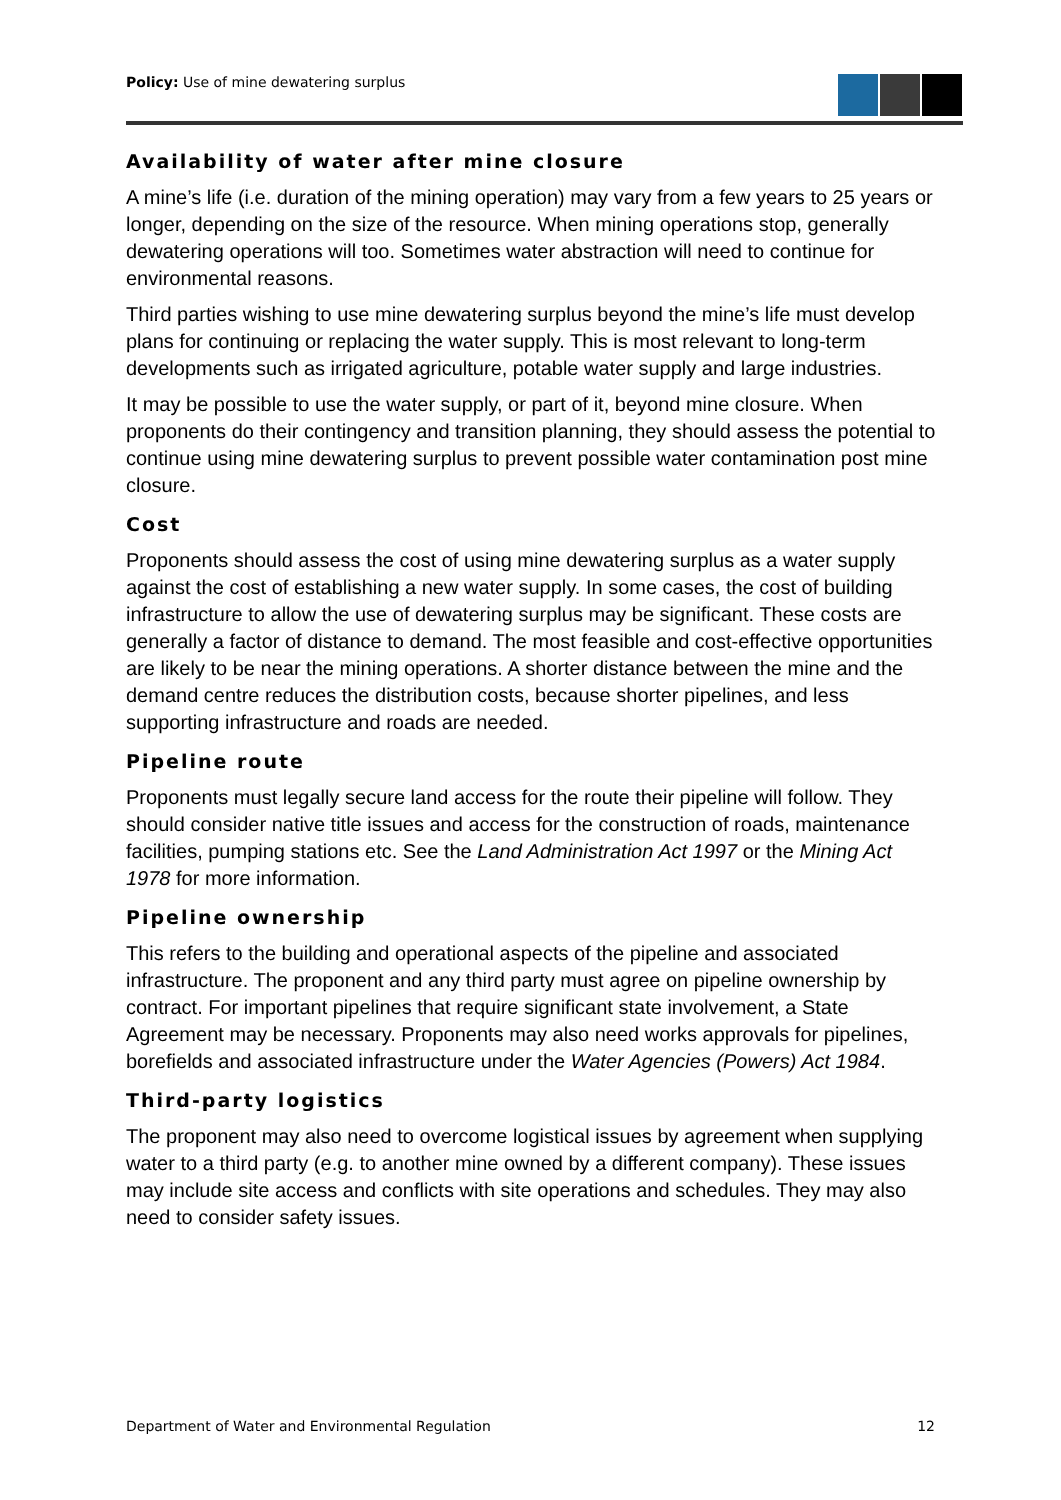Policy: Use of mine dewatering surplus
Availability of water after mine closure
A mine’s life (i.e. duration of the mining operation) may vary from a few years to 25 years or longer, depending on the size of the resource. When mining operations stop, generally dewatering operations will too. Sometimes water abstraction will need to continue for environmental reasons.
Third parties wishing to use mine dewatering surplus beyond the mine’s life must develop plans for continuing or replacing the water supply. This is most relevant to long-term developments such as irrigated agriculture, potable water supply and large industries.
It may be possible to use the water supply, or part of it, beyond mine closure. When proponents do their contingency and transition planning, they should assess the potential to continue using mine dewatering surplus to prevent possible water contamination post mine closure.
Cost
Proponents should assess the cost of using mine dewatering surplus as a water supply against the cost of establishing a new water supply. In some cases, the cost of building infrastructure to allow the use of dewatering surplus may be significant. These costs are generally a factor of distance to demand. The most feasible and cost-effective opportunities are likely to be near the mining operations. A shorter distance between the mine and the demand centre reduces the distribution costs, because shorter pipelines, and less supporting infrastructure and roads are needed.
Pipeline route
Proponents must legally secure land access for the route their pipeline will follow. They should consider native title issues and access for the construction of roads, maintenance facilities, pumping stations etc. See the Land Administration Act 1997 or the Mining Act 1978 for more information.
Pipeline ownership
This refers to the building and operational aspects of the pipeline and associated infrastructure. The proponent and any third party must agree on pipeline ownership by contract. For important pipelines that require significant state involvement, a State Agreement may be necessary. Proponents may also need works approvals for pipelines, borefields and associated infrastructure under the Water Agencies (Powers) Act 1984.
Third-party logistics
The proponent may also need to overcome logistical issues by agreement when supplying water to a third party (e.g. to another mine owned by a different company). These issues may include site access and conflicts with site operations and schedules. They may also need to consider safety issues.
Department of Water and Environmental Regulation 12